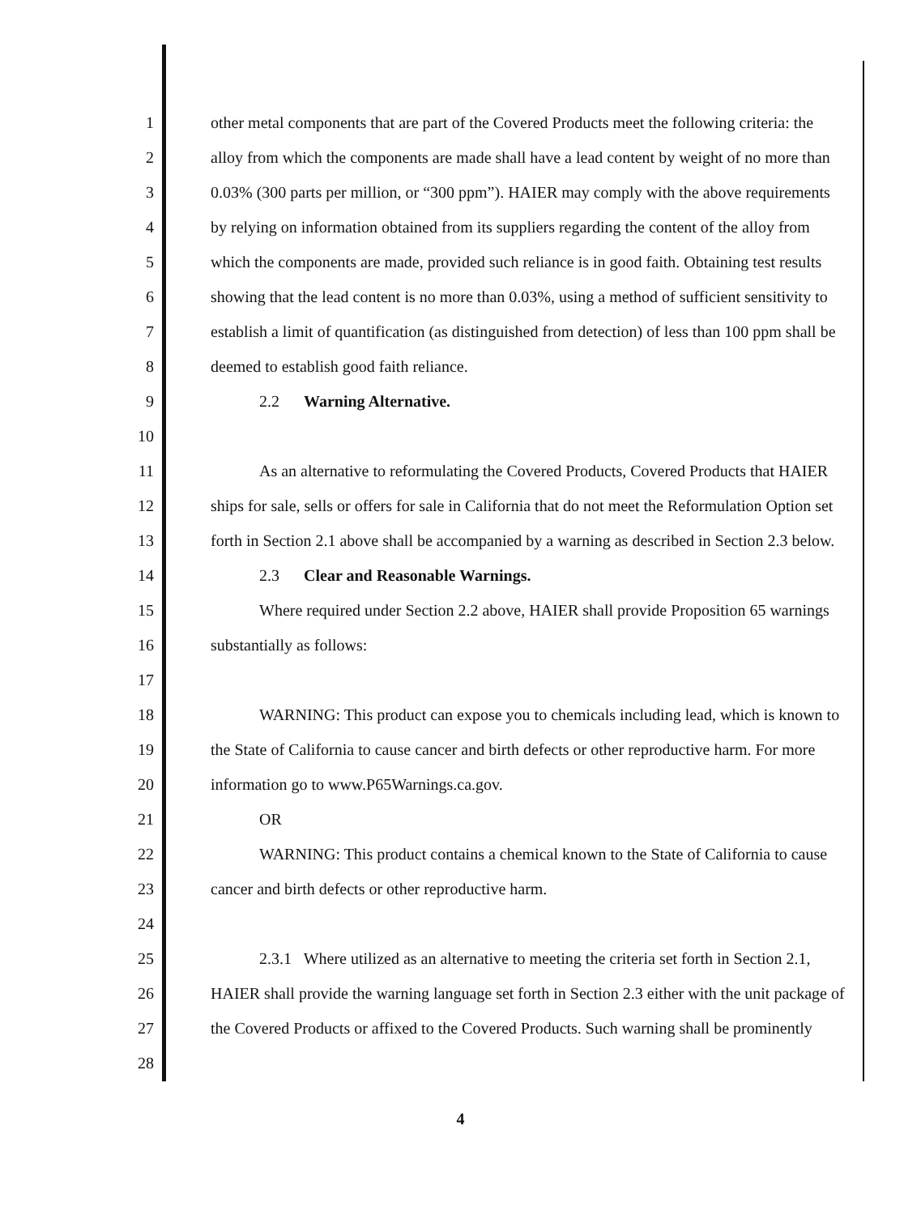1 other metal components that are part of the Covered Products meet the following criteria: the
2 alloy from which the components are made shall have a lead content by weight of no more than
3 0.03% (300 parts per million, or “300 ppm”). HAIER may comply with the above requirements
4 by relying on information obtained from its suppliers regarding the content of the alloy from
5 which the components are made, provided such reliance is in good faith. Obtaining test results
6 showing that the lead content is no more than 0.03%, using a method of sufficient sensitivity to
7 establish a limit of quantification (as distinguished from detection) of less than 100 ppm shall be
8 deemed to establish good faith reliance.
9 2.2 Warning Alternative.
10
11 As an alternative to reformulating the Covered Products, Covered Products that HAIER
12 ships for sale, sells or offers for sale in California that do not meet the Reformulation Option set
13 forth in Section 2.1 above shall be accompanied by a warning as described in Section 2.3 below.
14 2.3 Clear and Reasonable Warnings.
15 Where required under Section 2.2 above, HAIER shall provide Proposition 65 warnings
16 substantially as follows:
17
18 WARNING: This product can expose you to chemicals including lead, which is known to
19 the State of California to cause cancer and birth defects or other reproductive harm. For more
20 information go to www.P65Warnings.ca.gov.
21 OR
22 WARNING: This product contains a chemical known to the State of California to cause
23 cancer and birth defects or other reproductive harm.
24
25 2.3.1 Where utilized as an alternative to meeting the criteria set forth in Section 2.1,
26 HAIER shall provide the warning language set forth in Section 2.3 either with the unit package of
27 the Covered Products or affixed to the Covered Products. Such warning shall be prominently
28
4